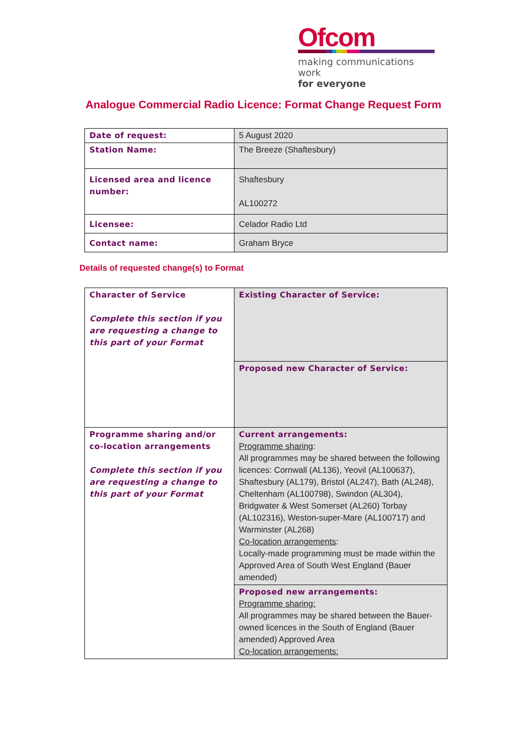Ofcom
making communications work
for everyone
Analogue Commercial Radio Licence: Format Change Request Form
| Date of request: | 5 August 2020 |
| Station Name: | The Breeze (Shaftesbury) |
| Licensed area and licence number: | Shaftesbury AL100272 |
| Licensee: | Celador Radio Ltd |
| Contact name: | Graham Bryce |
Details of requested change(s) to Format
| Character of Service Complete this section if you are requesting a change to this part of your Format | Existing Character of Service: |
| | Proposed new Character of Service: |
| Programme sharing and/or co-location arrangements Complete this section if you are requesting a change to this part of your Format | Current arrangements: Programme sharing : All programmes may be shared between the following licences: Cornwall (AL136), Yeovil (AL100637), Shaftesbury (AL179), Bristol (AL247), Bath (AL248), Cheltenham (AL100798), Swindon (AL304), Bridgwater & West Somerset (AL260) Torbay (AL102316), Weston-super-Mare (AL100717) and Warminster (AL268) Co-location arrangements : Locally-made programming must be made within the Approved Area of South West England (Bauer amended) |
| | Proposed new arrangements: Programme sharing: All programmes may be shared between the Bauer-owned licences in the South of England (Bauer amended) Approved Area Co-location arrangements: |